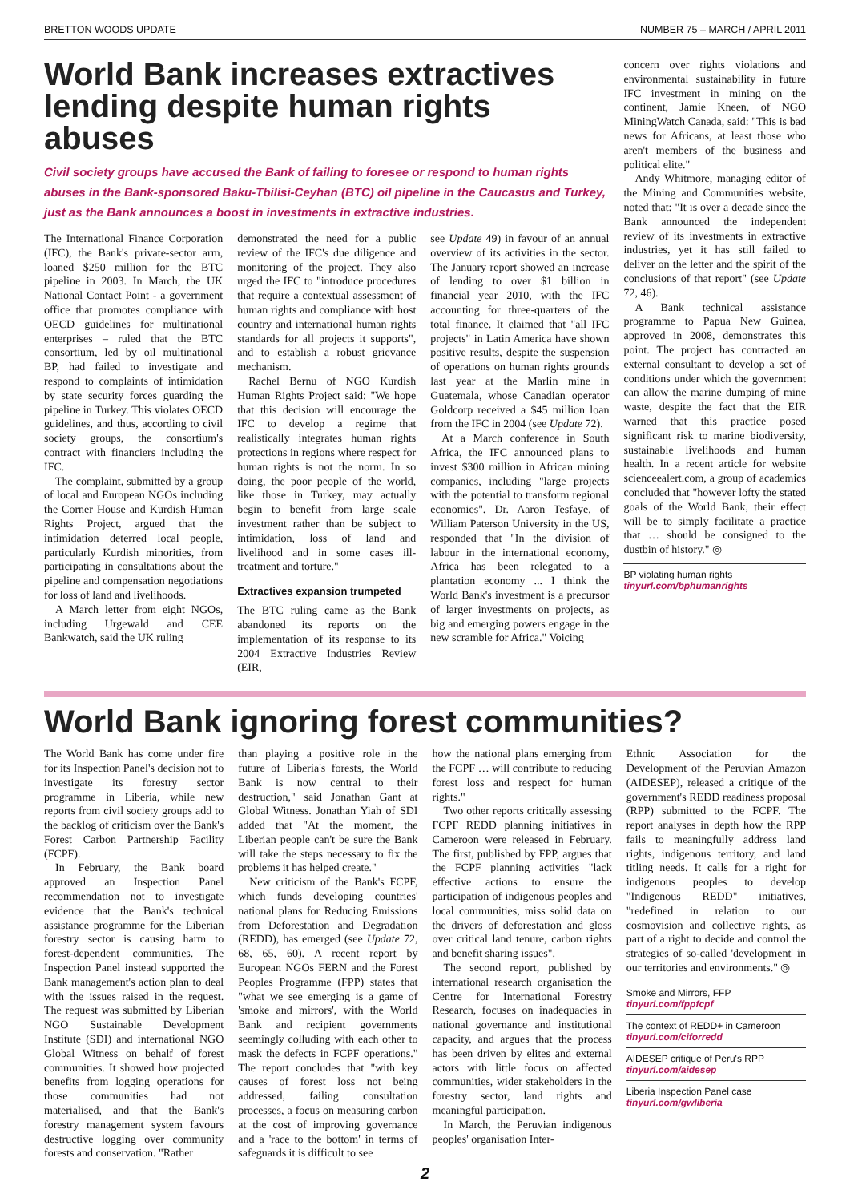BRETTON WOODS UPDATE NUMBER 75 – MARCH / APRIL 2011
World Bank increases extractives lending despite human rights abuses
Civil society groups have accused the Bank of failing to foresee or respond to human rights abuses in the Bank-sponsored Baku-Tbilisi-Ceyhan (BTC) oil pipeline in the Caucasus and Turkey, just as the Bank announces a boost in investments in extractive industries.
The International Finance Corporation (IFC), the Bank's private-sector arm, loaned $250 million for the BTC pipeline in 2003. In March, the UK National Contact Point - a government office that promotes compliance with OECD guidelines for multinational enterprises – ruled that the BTC consortium, led by oil multinational BP, had failed to investigate and respond to complaints of intimidation by state security forces guarding the pipeline in Turkey. This violates OECD guidelines, and thus, according to civil society groups, the consortium's contract with financiers including the IFC.
The complaint, submitted by a group of local and European NGOs including the Corner House and Kurdish Human Rights Project, argued that the intimidation deterred local people, particularly Kurdish minorities, from participating in consultations about the pipeline and compensation negotiations for loss of land and livelihoods.
A March letter from eight NGOs, including Urgewald and CEE Bankwatch, said the UK ruling
demonstrated the need for a public review of the IFC's due diligence and monitoring of the project. They also urged the IFC to "introduce procedures that require a contextual assessment of human rights and compliance with host country and international human rights standards for all projects it supports", and to establish a robust grievance mechanism.
Rachel Bernu of NGO Kurdish Human Rights Project said: "We hope that this decision will encourage the IFC to develop a regime that realistically integrates human rights protections in regions where respect for human rights is not the norm. In so doing, the poor people of the world, like those in Turkey, may actually begin to benefit from large scale investment rather than be subject to intimidation, loss of land and livelihood and in some cases ill-treatment and torture."
Extractives expansion trumpeted
The BTC ruling came as the Bank abandoned its reports on the implementation of its response to its 2004 Extractive Industries Review (EIR,
see Update 49) in favour of an annual overview of its activities in the sector. The January report showed an increase of lending to over $1 billion in financial year 2010, with the IFC accounting for three-quarters of the total finance. It claimed that "all IFC projects" in Latin America have shown positive results, despite the suspension of operations on human rights grounds last year at the Marlin mine in Guatemala, whose Canadian operator Goldcorp received a $45 million loan from the IFC in 2004 (see Update 72).
At a March conference in South Africa, the IFC announced plans to invest $300 million in African mining companies, including "large projects with the potential to transform regional economies". Dr. Aaron Tesfaye, of William Paterson University in the US, responded that "In the division of labour in the international economy, Africa has been relegated to a plantation economy ... I think the World Bank's investment is a precursor of larger investments on projects, as big and emerging powers engage in the new scramble for Africa." Voicing
concern over rights violations and environmental sustainability in future IFC investment in mining on the continent, Jamie Kneen, of NGO MiningWatch Canada, said: "This is bad news for Africans, at least those who aren't members of the business and political elite."
Andy Whitmore, managing editor of the Mining and Communities website, noted that: "It is over a decade since the Bank announced the independent review of its investments in extractive industries, yet it has still failed to deliver on the letter and the spirit of the conclusions of that report" (see Update 72, 46).
A Bank technical assistance programme to Papua New Guinea, approved in 2008, demonstrates this point. The project has contracted an external consultant to develop a set of conditions under which the government can allow the marine dumping of mine waste, despite the fact that the EIR warned that this practice posed significant risk to marine biodiversity, sustainable livelihoods and human health. In a recent article for website scienceealert.com, a group of academics concluded that "however lofty the stated goals of the World Bank, their effect will be to simply facilitate a practice that … should be consigned to the dustbin of history." ◎
BP violating human rights
tinyurl.com/bphumanrights
World Bank ignoring forest communities?
The World Bank has come under fire for its Inspection Panel's decision not to investigate its forestry sector programme in Liberia, while new reports from civil society groups add to the backlog of criticism over the Bank's Forest Carbon Partnership Facility (FCPF).
In February, the Bank board approved an Inspection Panel recommendation not to investigate evidence that the Bank's technical assistance programme for the Liberian forestry sector is causing harm to forest-dependent communities. The Inspection Panel instead supported the Bank management's action plan to deal with the issues raised in the request. The request was submitted by Liberian NGO Sustainable Development Institute (SDI) and international NGO Global Witness on behalf of forest communities. It showed how projected benefits from logging operations for those communities had not materialised, and that the Bank's forestry management system favours destructive logging over community forests and conservation. "Rather
than playing a positive role in the future of Liberia's forests, the World Bank is now central to their destruction," said Jonathan Gant at Global Witness. Jonathan Yiah of SDI added that "At the moment, the Liberian people can't be sure the Bank will take the steps necessary to fix the problems it has helped create."
New criticism of the Bank's FCPF, which funds developing countries' national plans for Reducing Emissions from Deforestation and Degradation (REDD), has emerged (see Update 72, 68, 65, 60). A recent report by European NGOs FERN and the Forest Peoples Programme (FPP) states that "what we see emerging is a game of 'smoke and mirrors', with the World Bank and recipient governments seemingly colluding with each other to mask the defects in FCPF operations." The report concludes that "with key causes of forest loss not being addressed, failing consultation processes, a focus on measuring carbon at the cost of improving governance and a 'race to the bottom' in terms of safeguards it is difficult to see
how the national plans emerging from the FCPF … will contribute to reducing forest loss and respect for human rights."
Two other reports critically assessing FCPF REDD planning initiatives in Cameroon were released in February. The first, published by FPP, argues that the FCPF planning activities "lack effective actions to ensure the participation of indigenous peoples and local communities, miss solid data on the drivers of deforestation and gloss over critical land tenure, carbon rights and benefit sharing issues".
The second report, published by international research organisation the Centre for International Forestry Research, focuses on inadequacies in national governance and institutional capacity, and argues that the process has been driven by elites and external actors with little focus on affected communities, wider stakeholders in the forestry sector, land rights and meaningful participation.
In March, the Peruvian indigenous peoples' organisation Inter-
Ethnic Association for the Development of the Peruvian Amazon (AIDESEP), released a critique of the government's REDD readiness proposal (RPP) submitted to the FCPF. The report analyses in depth how the RPP fails to meaningfully address land rights, indigenous territory, and land titling needs. It calls for a right for indigenous peoples to develop "Indigenous REDD" initiatives, "redefined in relation to our cosmovision and collective rights, as part of a right to decide and control the strategies of so-called 'development' in our territories and environments." ◎
Smoke and Mirrors, FFP
tinyurl.com/fppfcpf
The context of REDD+ in Cameroon
tinyurl.com/ciforredd
AIDESEP critique of Peru's RPP
tinyurl.com/aidesep
Liberia Inspection Panel case
tinyurl.com/gwliberia
2